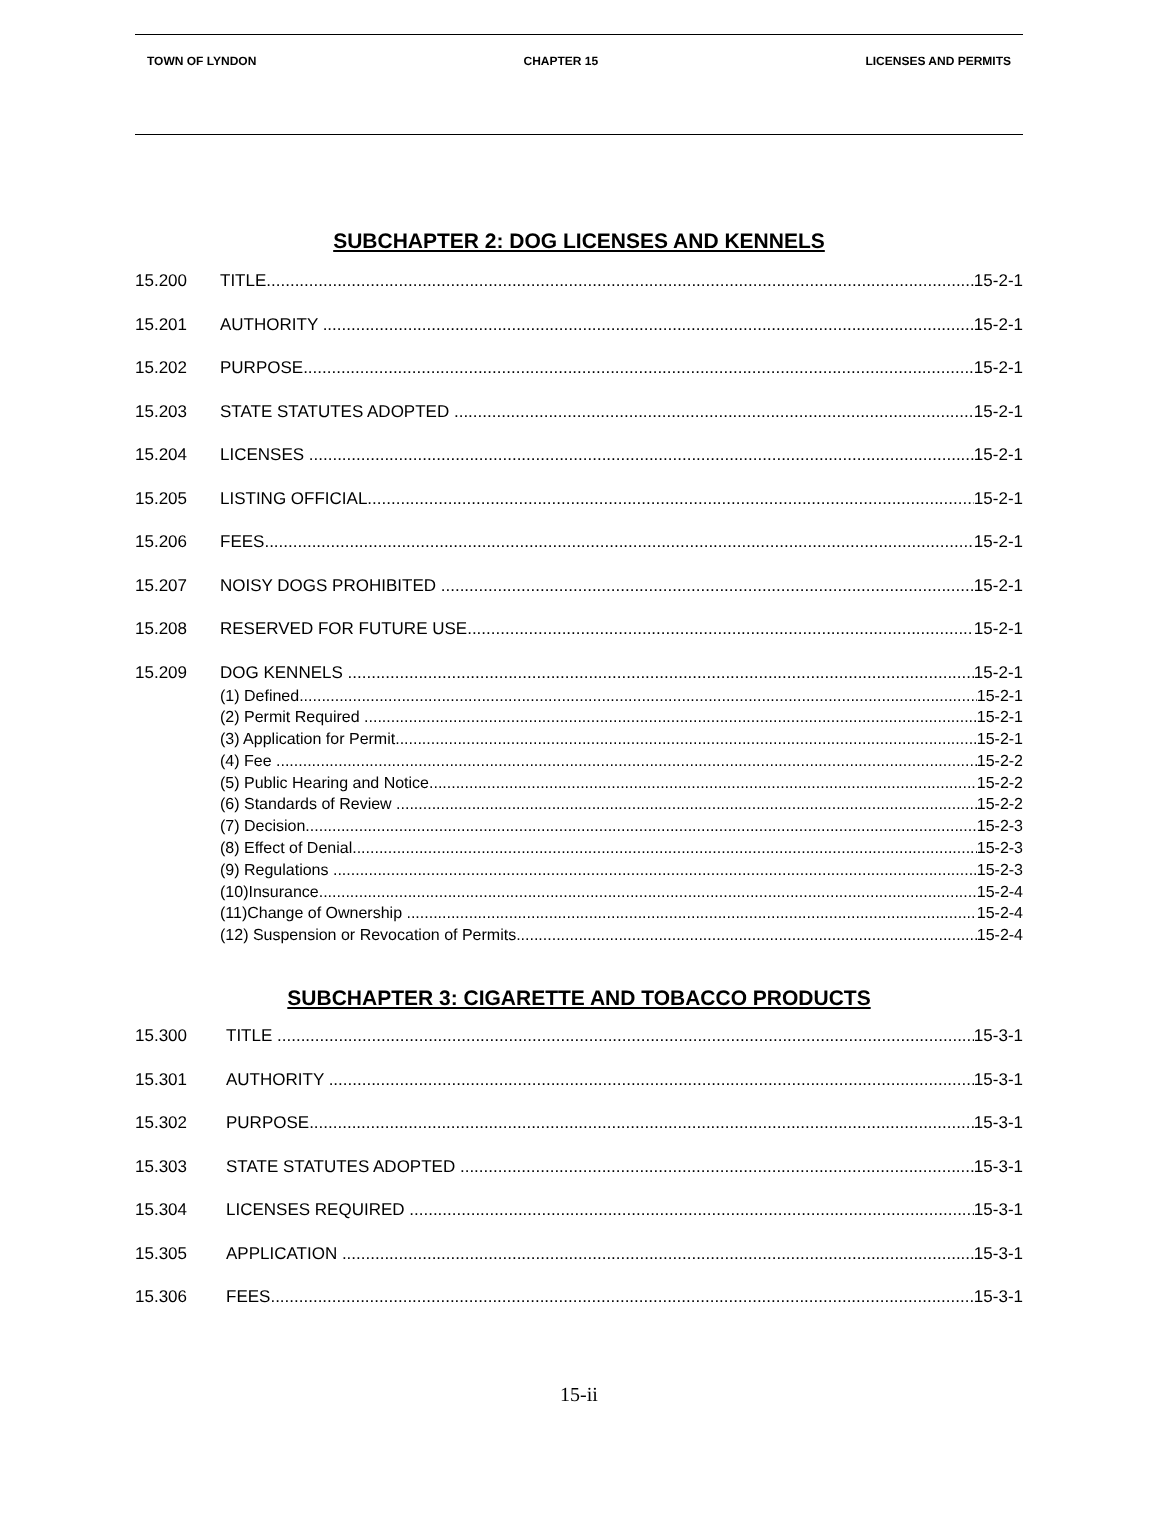TOWN OF LYNDON CHAPTER 15 LICENSES AND PERMITS
SUBCHAPTER 2: DOG LICENSES AND KENNELS
15.200 TITLE 15-2-1
15.201 AUTHORITY 15-2-1
15.202 PURPOSE 15-2-1
15.203 STATE STATUTES ADOPTED 15-2-1
15.204 LICENSES 15-2-1
15.205 LISTING OFFICIAL 15-2-1
15.206 FEES 15-2-1
15.207 NOISY DOGS PROHIBITED 15-2-1
15.208 RESERVED FOR FUTURE USE 15-2-1
15.209 DOG KENNELS 15-2-1
(1) Defined 15-2-1
(2) Permit Required 15-2-1
(3) Application for Permit 15-2-1
(4) Fee 15-2-2
(5) Public Hearing and Notice 15-2-2
(6) Standards of Review 15-2-2
(7) Decision 15-2-3
(8) Effect of Denial 15-2-3
(9) Regulations 15-2-3
(10)Insurance 15-2-4
(11)Change of Ownership 15-2-4
(12) Suspension or Revocation of Permits 15-2-4
SUBCHAPTER 3: CIGARETTE AND TOBACCO PRODUCTS
15.300 TITLE 15-3-1
15.301 AUTHORITY 15-3-1
15.302 PURPOSE 15-3-1
15.303 STATE STATUTES ADOPTED 15-3-1
15.304 LICENSES REQUIRED 15-3-1
15.305 APPLICATION 15-3-1
15.306 FEES 15-3-1
15-ii